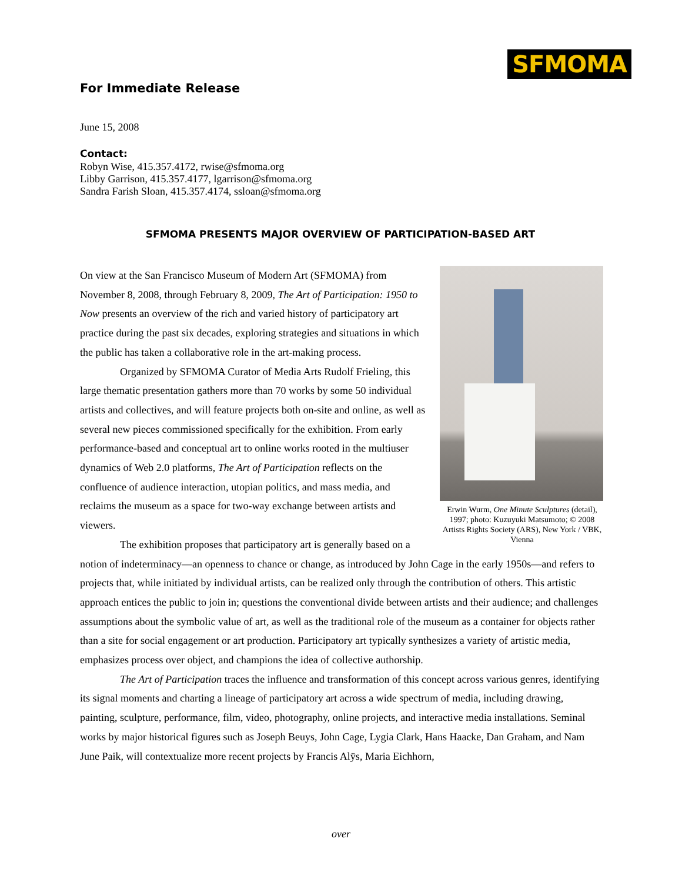SFMOMA
For Immediate Release
June 15, 2008
Contact:
Robyn Wise, 415.357.4172, rwise@sfmoma.org
Libby Garrison, 415.357.4177, lgarrison@sfmoma.org
Sandra Farish Sloan, 415.357.4174, ssloan@sfmoma.org
SFMOMA PRESENTS MAJOR OVERVIEW OF PARTICIPATION-BASED ART
Erwin Wurm, One Minute Sculptures (detail), 1997; photo: Kuzuyuki Matsumoto; © 2008 Artists Rights Society (ARS), New York / VBK, Vienna
On view at the San Francisco Museum of Modern Art (SFMOMA) from November 8, 2008, through February 8, 2009, The Art of Participation: 1950 to Now presents an overview of the rich and varied history of participatory art practice during the past six decades, exploring strategies and situations in which the public has taken a collaborative role in the art-making process.
Organized by SFMOMA Curator of Media Arts Rudolf Frieling, this large thematic presentation gathers more than 70 works by some 50 individual artists and collectives, and will feature projects both on-site and online, as well as several new pieces commissioned specifically for the exhibition. From early performance-based and conceptual art to online works rooted in the multiuser dynamics of Web 2.0 platforms, The Art of Participation reflects on the confluence of audience interaction, utopian politics, and mass media, and reclaims the museum as a space for two-way exchange between artists and viewers.
The exhibition proposes that participatory art is generally based on a notion of indeterminacy—an openness to chance or change, as introduced by John Cage in the early 1950s—and refers to projects that, while initiated by individual artists, can be realized only through the contribution of others. This artistic approach entices the public to join in; questions the conventional divide between artists and their audience; and challenges assumptions about the symbolic value of art, as well as the traditional role of the museum as a container for objects rather than a site for social engagement or art production. Participatory art typically synthesizes a variety of artistic media, emphasizes process over object, and champions the idea of collective authorship.
The Art of Participation traces the influence and transformation of this concept across various genres, identifying its signal moments and charting a lineage of participatory art across a wide spectrum of media, including drawing, painting, sculpture, performance, film, video, photography, online projects, and interactive media installations. Seminal works by major historical figures such as Joseph Beuys, John Cage, Lygia Clark, Hans Haacke, Dan Graham, and Nam June Paik, will contextualize more recent projects by Francis Alÿs, Maria Eichhorn,
over